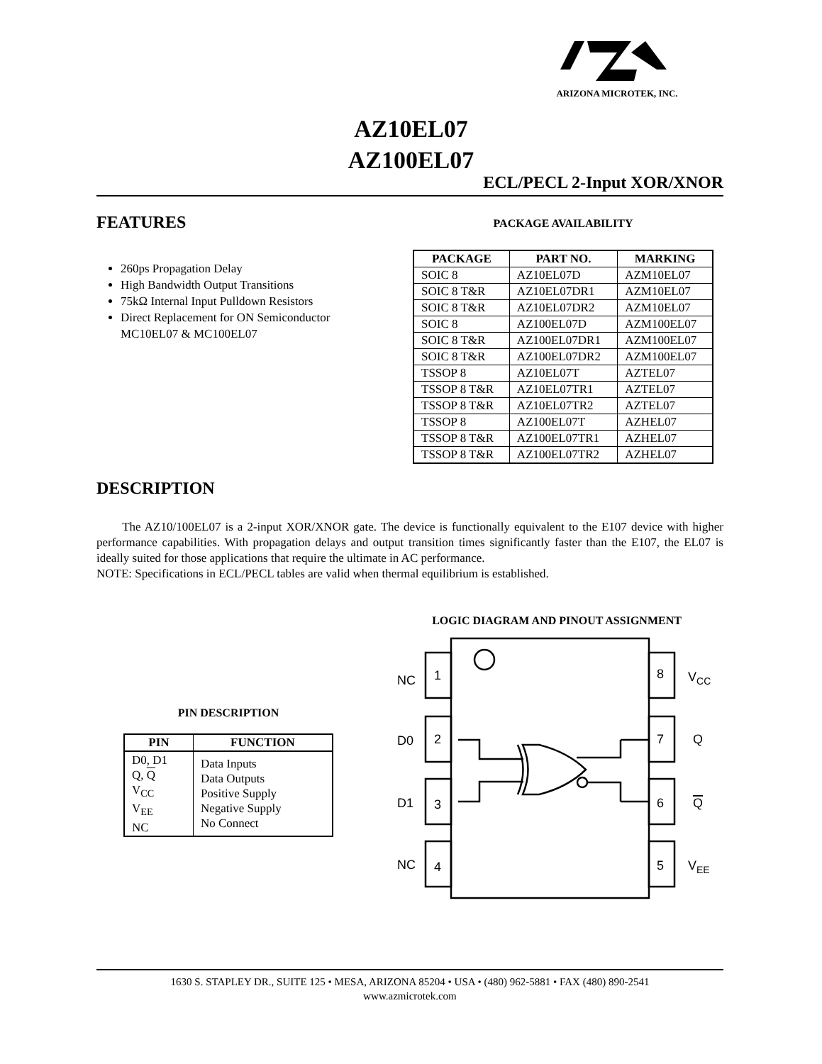ARIZONA MICROTEK, INC.
AZ10EL07
AZ100EL07
ECL/PECL 2-Input XOR/XNOR
FEATURES
260ps Propagation Delay
High Bandwidth Output Transitions
75kΩ Internal Input Pulldown Resistors
Direct Replacement for ON Semiconductor
MC10EL07 & MC100EL07
PACKAGE AVAILABILITY
| PACKAGE | PART NO. | MARKING |
| --- | --- | --- |
| SOIC 8 | AZ10EL07D | AZM10EL07 |
| SOIC 8 T&R | AZ10EL07DR1 | AZM10EL07 |
| SOIC 8 T&R | AZ10EL07DR2 | AZM10EL07 |
| SOIC 8 | AZ100EL07D | AZM100EL07 |
| SOIC 8 T&R | AZ100EL07DR1 | AZM100EL07 |
| SOIC 8 T&R | AZ100EL07DR2 | AZM100EL07 |
| TSSOP 8 | AZ10EL07T | AZTEL07 |
| TSSOP 8 T&R | AZ10EL07TR1 | AZTEL07 |
| TSSOP 8 T&R | AZ10EL07TR2 | AZTEL07 |
| TSSOP 8 | AZ100EL07T | AZHEL07 |
| TSSOP 8 T&R | AZ100EL07TR1 | AZHEL07 |
| TSSOP 8 T&R | AZ100EL07TR2 | AZHEL07 |
DESCRIPTION
The AZ10/100EL07 is a 2-input XOR/XNOR gate. The device is functionally equivalent to the E107 device with higher performance capabilities. With propagation delays and output transition times significantly faster than the E107, the EL07 is ideally suited for those applications that require the ultimate in AC performance.
NOTE: Specifications in ECL/PECL tables are valid when thermal equilibrium is established.
LOGIC DIAGRAM AND PINOUT ASSIGNMENT
PIN DESCRIPTION
| PIN | FUNCTION |
| --- | --- |
| D0, D1 Q, Q V<sub>CC</sub> V<sub>EE</sub> NC | Data Inputs Data Outputs Positive Supply Negative Supply No Connect |
NC
1
D0
2
D1
3
NC
4
8
VCC
7
Q
6
Q
5
VEE
1630 S. STAPLEY DR., SUITE 125 • MESA, ARIZONA 85204 • USA • (480) 962-5881 • FAX (480) 890-2541
www.azmicrotek.com